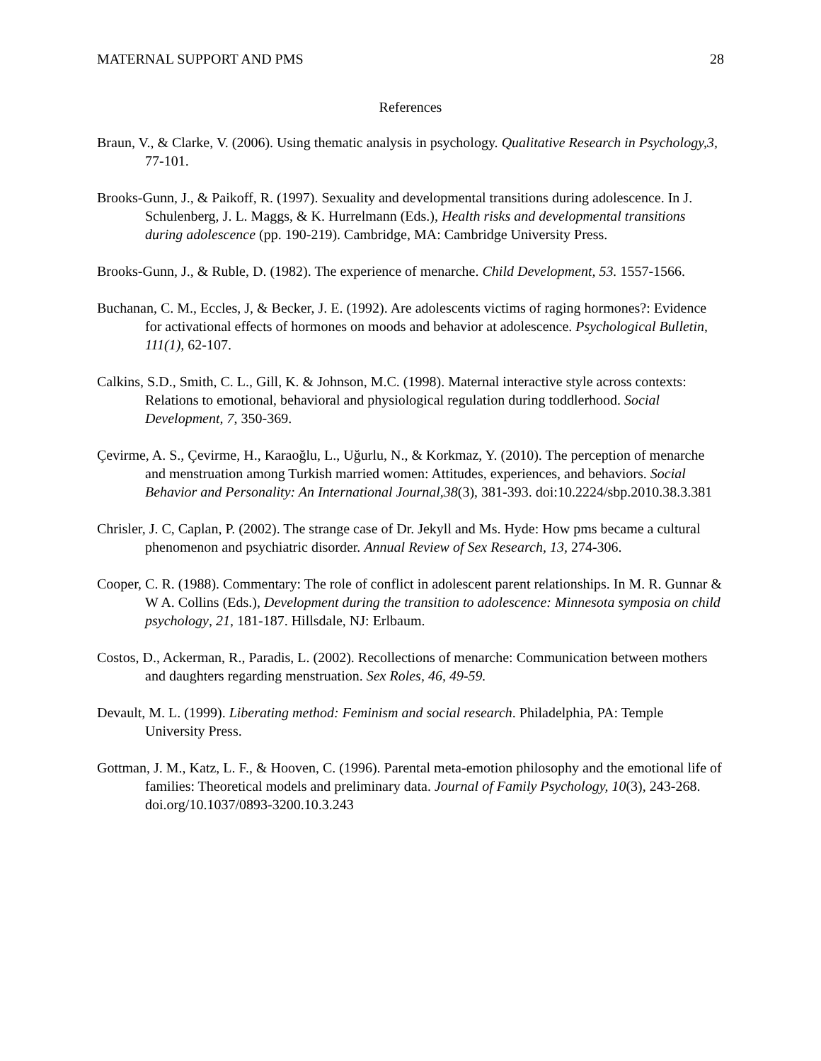MATERNAL SUPPORT AND PMS 28
References
Braun, V., & Clarke, V. (2006). Using thematic analysis in psychology. Qualitative Research in Psychology,3, 77-101.
Brooks-Gunn, J., & Paikoff, R. (1997). Sexuality and developmental transitions during adolescence. In J. Schulenberg, J. L. Maggs, & K. Hurrelmann (Eds.), Health risks and developmental transitions during adolescence (pp. 190-219). Cambridge, MA: Cambridge University Press.
Brooks-Gunn, J., & Ruble, D. (1982). The experience of menarche. Child Development, 53. 1557-1566.
Buchanan, C. M., Eccles, J, & Becker, J. E. (1992). Are adolescents victims of raging hormones?: Evidence for activational effects of hormones on moods and behavior at adolescence. Psychological Bulletin, 111(1), 62-107.
Calkins, S.D., Smith, C. L., Gill, K. & Johnson, M.C. (1998). Maternal interactive style across contexts: Relations to emotional, behavioral and physiological regulation during toddlerhood. Social Development, 7, 350-369.
Çevirme, A. S., Çevirme, H., Karaoğlu, L., Uğurlu, N., & Korkmaz, Y. (2010). The perception of menarche and menstruation among Turkish married women: Attitudes, experiences, and behaviors. Social Behavior and Personality: An International Journal,38(3), 381-393. doi:10.2224/sbp.2010.38.3.381
Chrisler, J. C, Caplan, P. (2002). The strange case of Dr. Jekyll and Ms. Hyde: How pms became a cultural phenomenon and psychiatric disorder. Annual Review of Sex Research, 13, 274-306.
Cooper, C. R. (1988). Commentary: The role of conflict in adolescent parent relationships. In M. R. Gunnar & W A. Collins (Eds.), Development during the transition to adolescence: Minnesota symposia on child psychology, 21, 181-187. Hillsdale, NJ: Erlbaum.
Costos, D., Ackerman, R., Paradis, L. (2002). Recollections of menarche: Communication between mothers and daughters regarding menstruation. Sex Roles, 46, 49-59.
Devault, M. L. (1999). Liberating method: Feminism and social research. Philadelphia, PA: Temple University Press.
Gottman, J. M., Katz, L. F., & Hooven, C. (1996). Parental meta-emotion philosophy and the emotional life of families: Theoretical models and preliminary data. Journal of Family Psychology, 10(3), 243-268. doi.org/10.1037/0893-3200.10.3.243